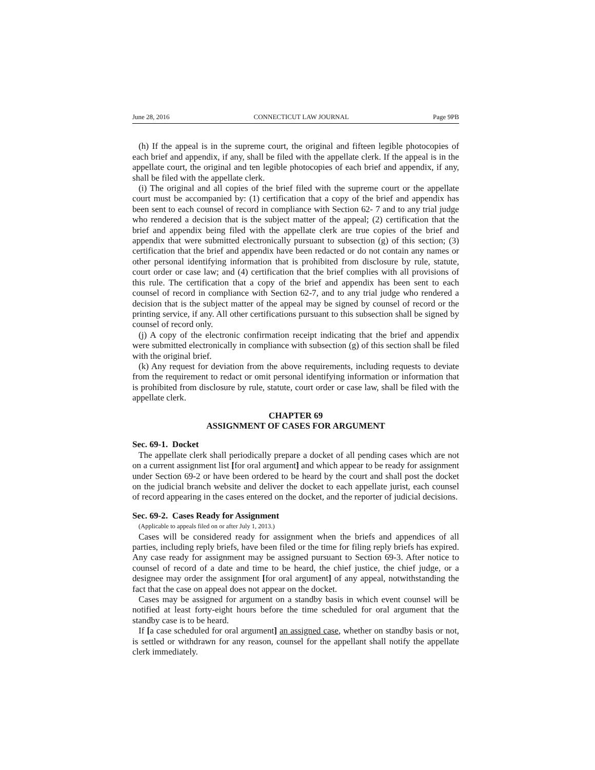June 28, 2016 CONNECTICUT LAW JOURNAL Page 9PB
(h) If the appeal is in the supreme court, the original and fifteen legible photocopies of each brief and appendix, if any, shall be filed with the appellate clerk. If the appeal is in the appellate court, the original and ten legible photocopies of each brief and appendix, if any, shall be filed with the appellate clerk.
(i) The original and all copies of the brief filed with the supreme court or the appellate court must be accompanied by: (1) certification that a copy of the brief and appendix has been sent to each counsel of record in compliance with Section 62- 7 and to any trial judge who rendered a decision that is the subject matter of the appeal; (2) certification that the brief and appendix being filed with the appellate clerk are true copies of the brief and appendix that were submitted electronically pursuant to subsection (g) of this section; (3) certification that the brief and appendix have been redacted or do not contain any names or other personal identifying information that is prohibited from disclosure by rule, statute, court order or case law; and (4) certification that the brief complies with all provisions of this rule. The certification that a copy of the brief and appendix has been sent to each counsel of record in compliance with Section 62-7, and to any trial judge who rendered a decision that is the subject matter of the appeal may be signed by counsel of record or the printing service, if any. All other certifications pursuant to this subsection shall be signed by counsel of record only.
(j) A copy of the electronic confirmation receipt indicating that the brief and appendix were submitted electronically in compliance with subsection (g) of this section shall be filed with the original brief.
(k) Any request for deviation from the above requirements, including requests to deviate from the requirement to redact or omit personal identifying information or information that is prohibited from disclosure by rule, statute, court order or case law, shall be filed with the appellate clerk.
CHAPTER 69
ASSIGNMENT OF CASES FOR ARGUMENT
Sec. 69-1. Docket
The appellate clerk shall periodically prepare a docket of all pending cases which are not on a current assignment list [for oral argument] and which appear to be ready for assignment under Section 69-2 or have been ordered to be heard by the court and shall post the docket on the judicial branch website and deliver the docket to each appellate jurist, each counsel of record appearing in the cases entered on the docket, and the reporter of judicial decisions.
Sec. 69-2. Cases Ready for Assignment
(Applicable to appeals filed on or after July 1, 2013.)
Cases will be considered ready for assignment when the briefs and appendices of all parties, including reply briefs, have been filed or the time for filing reply briefs has expired. Any case ready for assignment may be assigned pursuant to Section 69-3. After notice to counsel of record of a date and time to be heard, the chief justice, the chief judge, or a designee may order the assignment [for oral argument] of any appeal, notwithstanding the fact that the case on appeal does not appear on the docket.
Cases may be assigned for argument on a standby basis in which event counsel will be notified at least forty-eight hours before the time scheduled for oral argument that the standby case is to be heard.
If [a case scheduled for oral argument] an assigned case, whether on standby basis or not, is settled or withdrawn for any reason, counsel for the appellant shall notify the appellate clerk immediately.